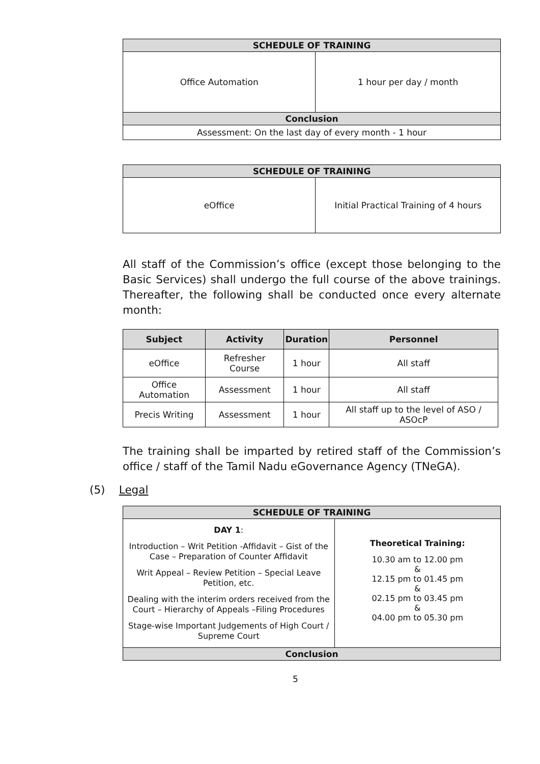| SCHEDULE OF TRAINING | |
| Office Automation | 1 hour per day / month |
| Conclusion | |
| Assessment: On the last day of every month - 1 hour | |
| SCHEDULE OF TRAINING | |
| eOffice | Initial Practical Training of 4 hours |
All staff of the Commission’s office (except those belonging to the Basic Services) shall undergo the full course of the above trainings. Thereafter, the following shall be conducted once every alternate month:
| Subject | Activity | Duration | Personnel |
| --- | --- | --- | --- |
| eOffice | Refresher Course | 1 hour | All staff |
| Office Automation | Assessment | 1 hour | All staff |
| Precis Writing | Assessment | 1 hour | All staff up to the level of ASO / ASOcP |
The training shall be imparted by retired staff of the Commission’s office / staff of the Tamil Nadu eGovernance Agency (TNeGA).
(5) Legal
| SCHEDULE OF TRAINING | |
| DAY 1 : Introduction – Writ Petition -Affidavit – Gist of the Case – Preparation of Counter Affidavit Writ Appeal – Review Petition – Special Leave Petition, etc. Dealing with the interim orders received from the Court – Hierarchy of Appeals –Filing Procedures Stage-wise Important Judgements of High Court / Supreme Court | Theoretical Training: 10.30 am to 12.00 pm & 12.15 pm to 01.45 pm & 02.15 pm to 03.45 pm & 04.00 pm to 05.30 pm |
| Conclusion | |
5